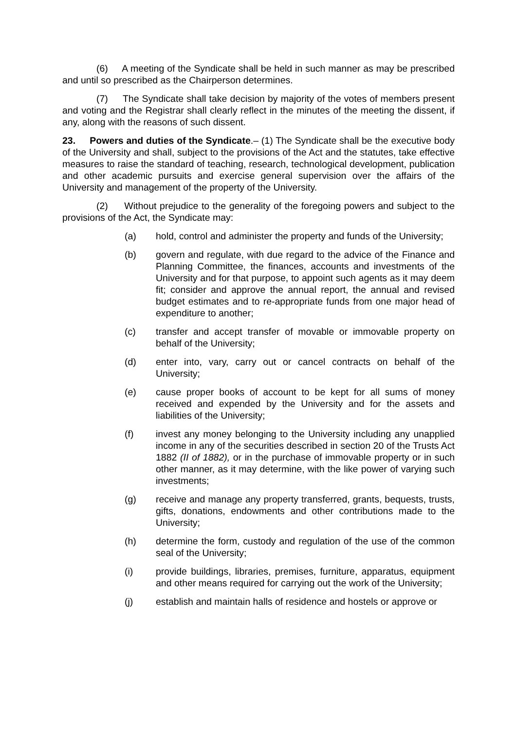(6) A meeting of the Syndicate shall be held in such manner as may be prescribed and until so prescribed as the Chairperson determines.
(7) The Syndicate shall take decision by majority of the votes of members present and voting and the Registrar shall clearly reflect in the minutes of the meeting the dissent, if any, along with the reasons of such dissent.
23. Powers and duties of the Syndicate.– (1) The Syndicate shall be the executive body of the University and shall, subject to the provisions of the Act and the statutes, take effective measures to raise the standard of teaching, research, technological development, publication and other academic pursuits and exercise general supervision over the affairs of the University and management of the property of the University.
(2) Without prejudice to the generality of the foregoing powers and subject to the provisions of the Act, the Syndicate may:
(a) hold, control and administer the property and funds of the University;
(b) govern and regulate, with due regard to the advice of the Finance and Planning Committee, the finances, accounts and investments of the University and for that purpose, to appoint such agents as it may deem fit; consider and approve the annual report, the annual and revised budget estimates and to re-appropriate funds from one major head of expenditure to another;
(c) transfer and accept transfer of movable or immovable property on behalf of the University;
(d) enter into, vary, carry out or cancel contracts on behalf of the University;
(e) cause proper books of account to be kept for all sums of money received and expended by the University and for the assets and liabilities of the University;
(f) invest any money belonging to the University including any unapplied income in any of the securities described in section 20 of the Trusts Act 1882 (II of 1882), or in the purchase of immovable property or in such other manner, as it may determine, with the like power of varying such investments;
(g) receive and manage any property transferred, grants, bequests, trusts, gifts, donations, endowments and other contributions made to the University;
(h) determine the form, custody and regulation of the use of the common seal of the University;
(i) provide buildings, libraries, premises, furniture, apparatus, equipment and other means required for carrying out the work of the University;
(j) establish and maintain halls of residence and hostels or approve or